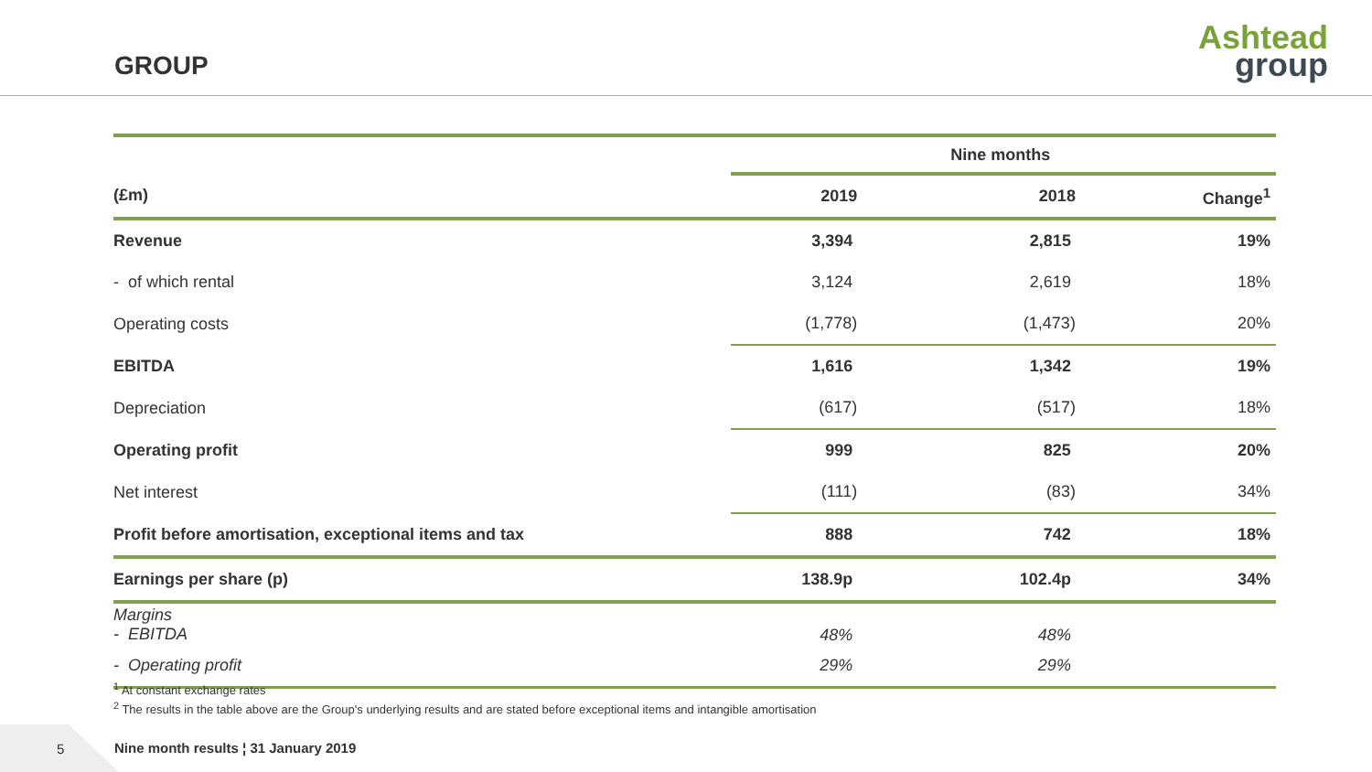GROUP
Ashtead
group
| | Nine months | | |
| (£m) | 2019 | 2018 | Change<sup>1</sup> |
| Revenue | 3,394 | 2,815 | 19% |
| - of which rental | 3,124 | 2,619 | 18% |
| Operating costs | (1,778) | (1,473) | 20% |
| EBITDA | 1,616 | 1,342 | 19% |
| Depreciation | (617) | (517) | 18% |
| Operating profit | 999 | 825 | 20% |
| Net interest | (111) | (83) | 34% |
| Profit before amortisation, exceptional items and tax | 888 | 742 | 18% |
| Earnings per share (p) | 138.9p | 102.4p | 34% |
| Margins - EBITDA | 48% | 48% | |
| - Operating profit | 29% | 29% | |
<sup>1</sup> At constant exchange rates
<sup>2</sup> The results in the table above are the Group's underlying results and are stated before exceptional items and intangible amortisation
5
Nine month results ¦ 31 January 2019